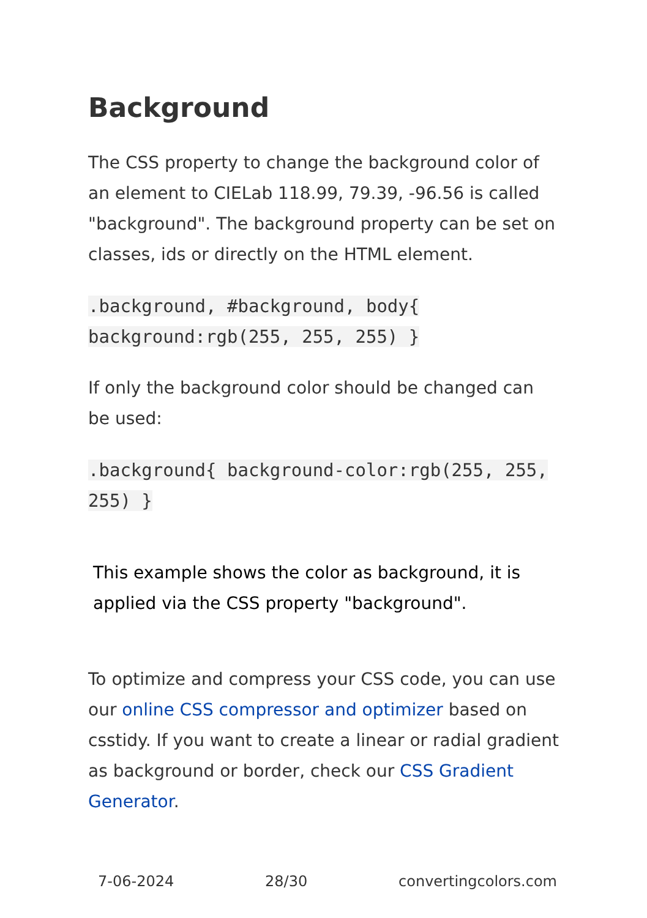Background
The CSS property to change the background color of an element to CIELab 118.99, 79.39, -96.56 is called "background". The background property can be set on classes, ids or directly on the HTML element.
.background, #background, body{ background:rgb(255, 255, 255) }
If only the background color should be changed can be used:
.background{ background-color:rgb(255, 255, 255) }
This example shows the color as background, it is applied via the CSS property "background".
To optimize and compress your CSS code, you can use our online CSS compressor and optimizer based on csstidy. If you want to create a linear or radial gradient as background or border, check our CSS Gradient Generator.
7-06-2024 28/30 convertingcolors.com